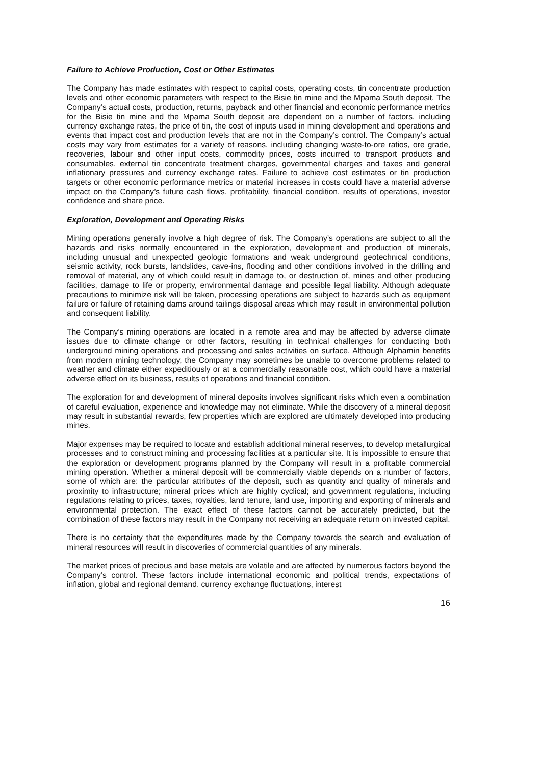Failure to Achieve Production, Cost or Other Estimates
The Company has made estimates with respect to capital costs, operating costs, tin concentrate production levels and other economic parameters with respect to the Bisie tin mine and the Mpama South deposit. The Company’s actual costs, production, returns, payback and other financial and economic performance metrics for the Bisie tin mine and the Mpama South deposit are dependent on a number of factors, including currency exchange rates, the price of tin, the cost of inputs used in mining development and operations and events that impact cost and production levels that are not in the Company’s control. The Company’s actual costs may vary from estimates for a variety of reasons, including changing waste‑to‑ore ratios, ore grade, recoveries, labour and other input costs, commodity prices, costs incurred to transport products and consumables, external tin concentrate treatment charges, governmental charges and taxes and general inflationary pressures and currency exchange rates. Failure to achieve cost estimates or tin production targets or other economic performance metrics or material increases in costs could have a material adverse impact on the Company’s future cash flows, profitability, financial condition, results of operations, investor confidence and share price.
Exploration, Development and Operating Risks
Mining operations generally involve a high degree of risk. The Company’s operations are subject to all the hazards and risks normally encountered in the exploration, development and production of minerals, including unusual and unexpected geologic formations and weak underground geotechnical conditions, seismic activity, rock bursts, landslides, cave-ins, flooding and other conditions involved in the drilling and removal of material, any of which could result in damage to, or destruction of, mines and other producing facilities, damage to life or property, environmental damage and possible legal liability. Although adequate precautions to minimize risk will be taken, processing operations are subject to hazards such as equipment failure or failure of retaining dams around tailings disposal areas which may result in environmental pollution and consequent liability.
The Company’s mining operations are located in a remote area and may be affected by adverse climate issues due to climate change or other factors, resulting in technical challenges for conducting both underground mining operations and processing and sales activities on surface. Although Alphamin benefits from modern mining technology, the Company may sometimes be unable to overcome problems related to weather and climate either expeditiously or at a commercially reasonable cost, which could have a material adverse effect on its business, results of operations and financial condition.
The exploration for and development of mineral deposits involves significant risks which even a combination of careful evaluation, experience and knowledge may not eliminate. While the discovery of a mineral deposit may result in substantial rewards, few properties which are explored are ultimately developed into producing mines.
Major expenses may be required to locate and establish additional mineral reserves, to develop metallurgical processes and to construct mining and processing facilities at a particular site. It is impossible to ensure that the exploration or development programs planned by the Company will result in a profitable commercial mining operation. Whether a mineral deposit will be commercially viable depends on a number of factors, some of which are: the particular attributes of the deposit, such as quantity and quality of minerals and proximity to infrastructure; mineral prices which are highly cyclical; and government regulations, including regulations relating to prices, taxes, royalties, land tenure, land use, importing and exporting of minerals and environmental protection. The exact effect of these factors cannot be accurately predicted, but the combination of these factors may result in the Company not receiving an adequate return on invested capital.
There is no certainty that the expenditures made by the Company towards the search and evaluation of mineral resources will result in discoveries of commercial quantities of any minerals.
The market prices of precious and base metals are volatile and are affected by numerous factors beyond the Company’s control. These factors include international economic and political trends, expectations of inflation, global and regional demand, currency exchange fluctuations, interest
16